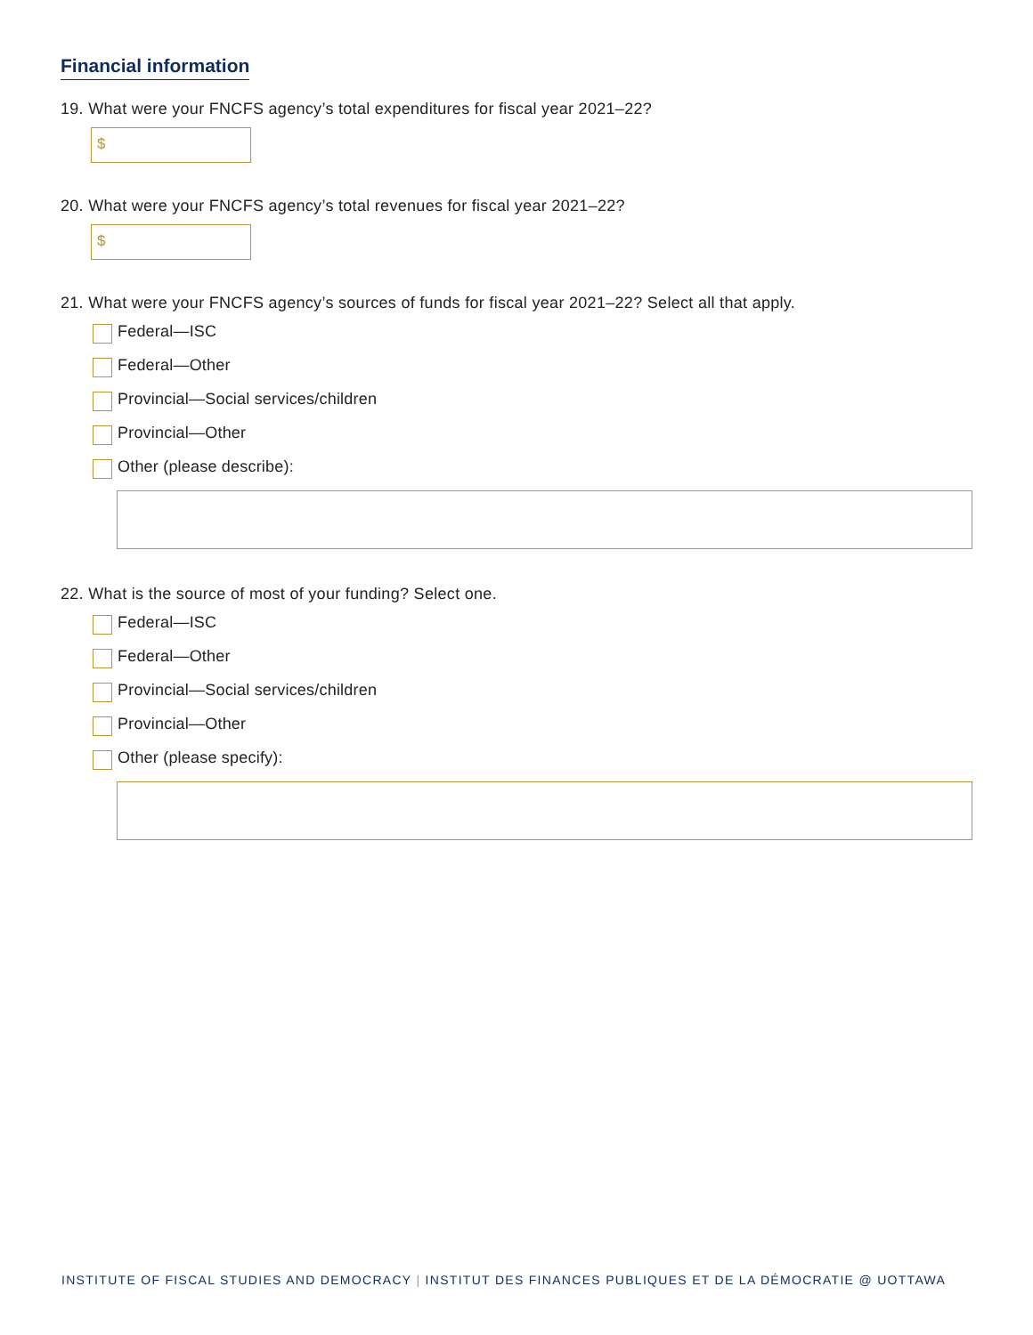Financial information
19. What were your FNCFS agency’s total expenditures for fiscal year 2021–22?
$
20. What were your FNCFS agency’s total revenues for fiscal year 2021–22?
$
21. What were your FNCFS agency’s sources of funds for fiscal year 2021–22? Select all that apply.
Federal—ISC
Federal—Other
Provincial—Social services/children
Provincial—Other
Other (please describe):
22. What is the source of most of your funding? Select one.
Federal—ISC
Federal—Other
Provincial—Social services/children
Provincial—Other
Other (please specify):
INSTITUTE OF FISCAL STUDIES AND DEMOCRACY | INSTITUT DES FINANCES PUBLIQUES ET DE LA DÉMOCRATIE @ UOTTAWA